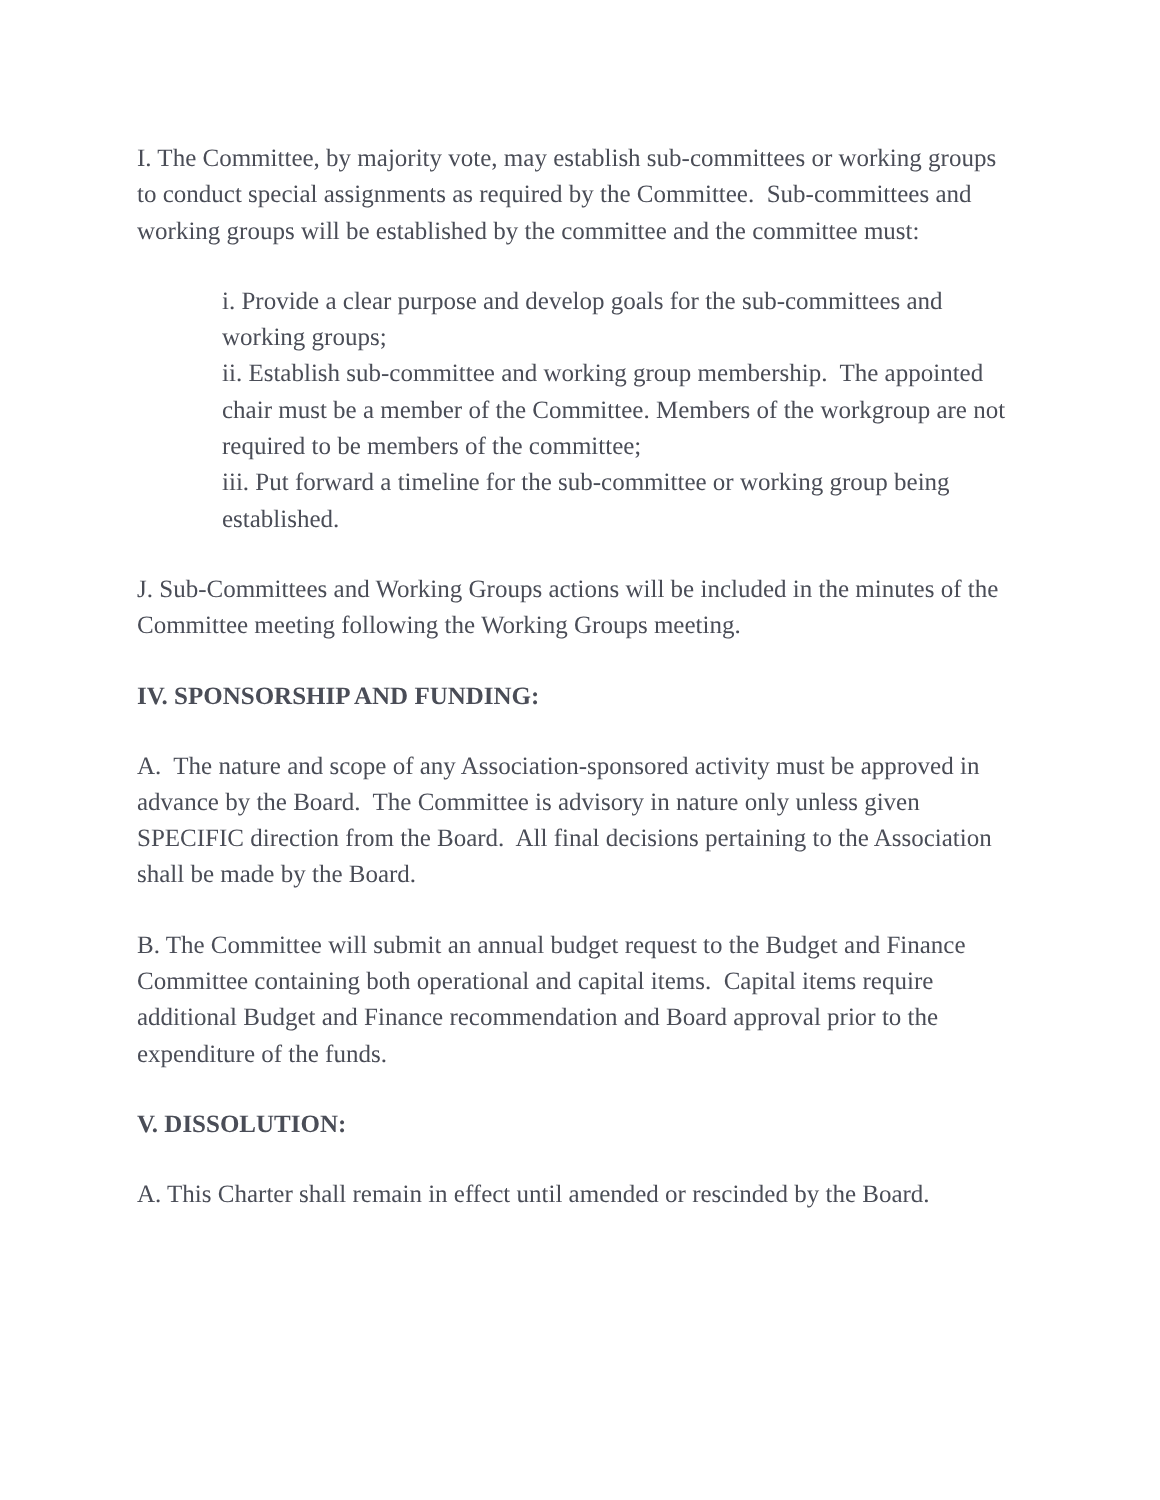I. The Committee, by majority vote, may establish sub-committees or working groups to conduct special assignments as required by the Committee. Sub-committees and working groups will be established by the committee and the committee must:
i. Provide a clear purpose and develop goals for the sub-committees and working groups;
ii. Establish sub-committee and working group membership. The appointed chair must be a member of the Committee. Members of the workgroup are not required to be members of the committee;
iii. Put forward a timeline for the sub-committee or working group being established.
J. Sub-Committees and Working Groups actions will be included in the minutes of the Committee meeting following the Working Groups meeting.
IV. SPONSORSHIP AND FUNDING:
A. The nature and scope of any Association-sponsored activity must be approved in advance by the Board. The Committee is advisory in nature only unless given SPECIFIC direction from the Board. All final decisions pertaining to the Association shall be made by the Board.
B. The Committee will submit an annual budget request to the Budget and Finance Committee containing both operational and capital items. Capital items require additional Budget and Finance recommendation and Board approval prior to the expenditure of the funds.
V. DISSOLUTION:
A. This Charter shall remain in effect until amended or rescinded by the Board.